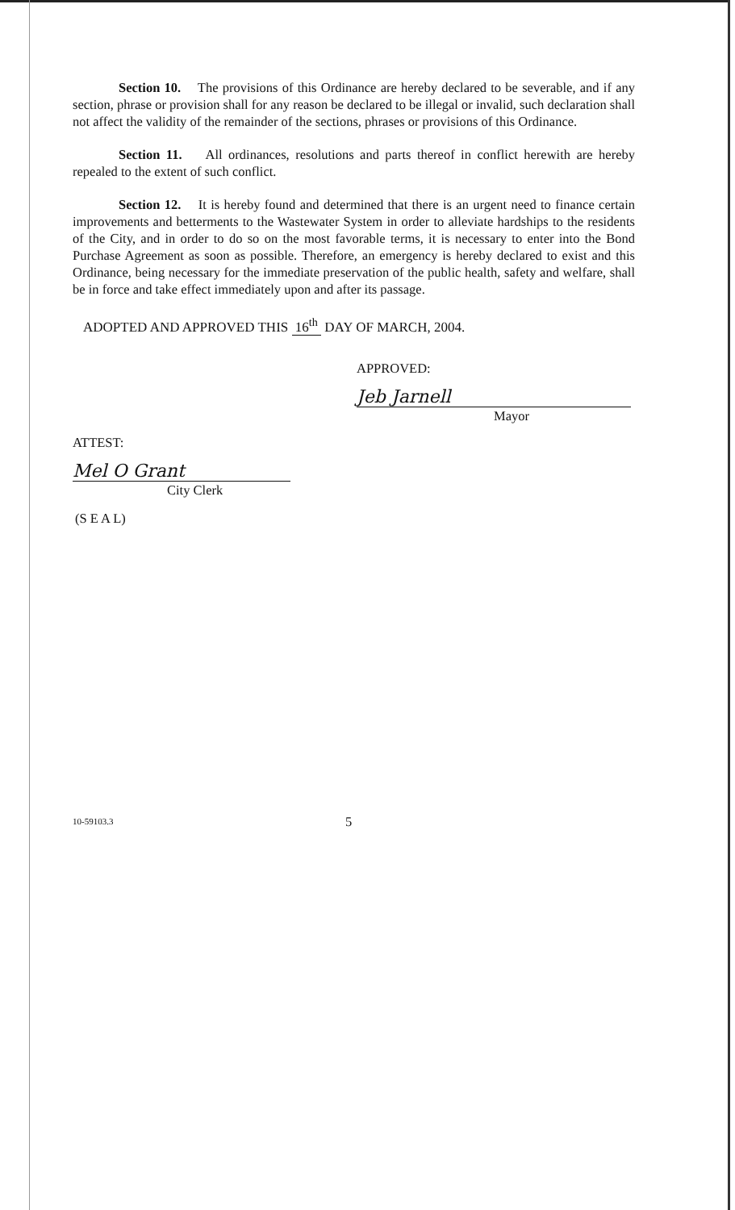Section 10. The provisions of this Ordinance are hereby declared to be severable, and if any section, phrase or provision shall for any reason be declared to be illegal or invalid, such declaration shall not affect the validity of the remainder of the sections, phrases or provisions of this Ordinance.
Section 11. All ordinances, resolutions and parts thereof in conflict herewith are hereby repealed to the extent of such conflict.
Section 12. It is hereby found and determined that there is an urgent need to finance certain improvements and betterments to the Wastewater System in order to alleviate hardships to the residents of the City, and in order to do so on the most favorable terms, it is necessary to enter into the Bond Purchase Agreement as soon as possible. Therefore, an emergency is hereby declared to exist and this Ordinance, being necessary for the immediate preservation of the public health, safety and welfare, shall be in force and take effect immediately upon and after its passage.
ADOPTED AND APPROVED THIS 16<sup>th</sup> DAY OF MARCH, 2004.
APPROVED:
Jeb Jarnell
Mayor
ATTEST:
Mel O Grant
City Clerk
(S E A L)
10-59103.3 5